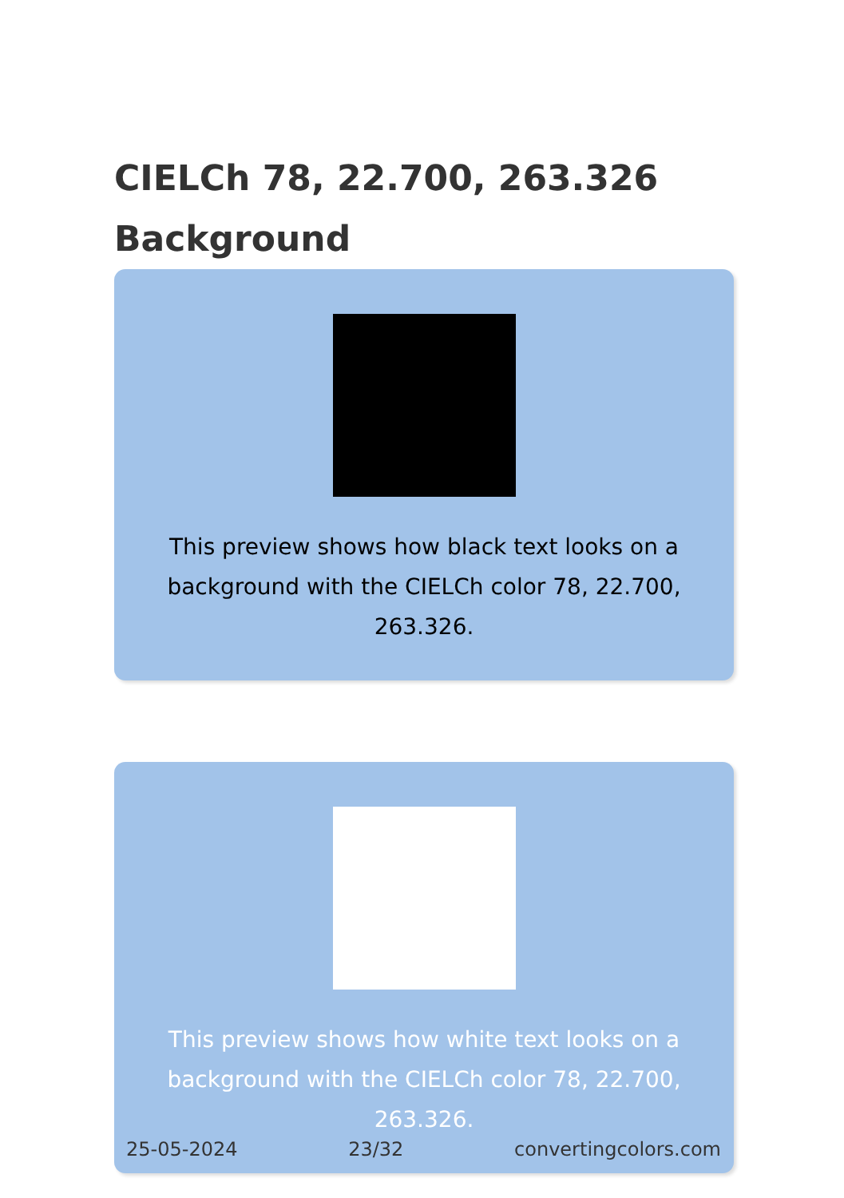CIELCh 78, 22.700, 263.326
Background
This preview shows how black text looks on a background with the CIELCh color 78, 22.700, 263.326.
This preview shows how white text looks on a background with the CIELCh color 78, 22.700, 263.326.
25-05-2024 23/32 convertingcolors.com